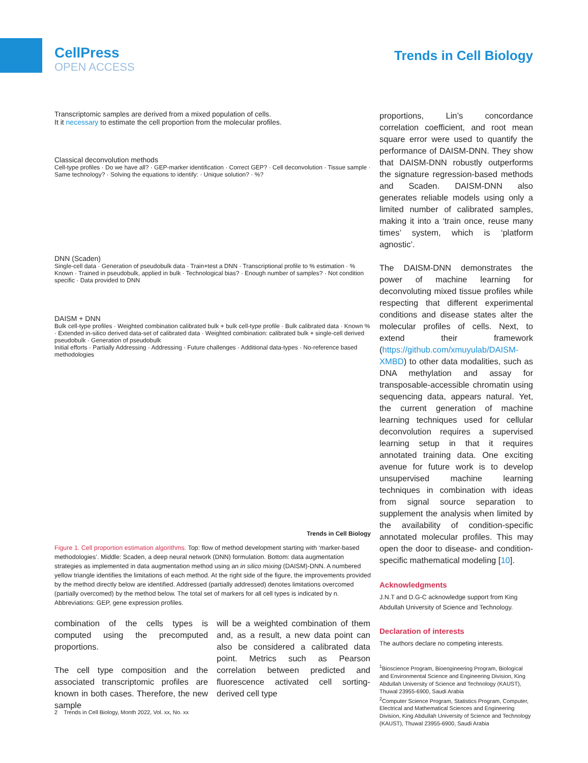CellPress
OPEN ACCESS
Trends in Cell Biology
Transcriptomic samples are derived from a mixed population of cells.
It it necessary to estimate the cell proportion from the molecular profiles.
Classical deconvolution methods
Cell-type profiles · Do we have all? · GEP-marker identification · Correct GEP? · Cell deconvolution · Tissue sample · Same technology? · Solving the equations to identify: · Unique solution? · %?
DNN (Scaden)
Single-cell data · Generation of pseudobulk data · Train+test a DNN · Transcriptional profile to % estimation · % Known · Trained in pseudobulk, applied in bulk · Technological bias? · Enough number of samples? · Not condition specific · Data provided to DNN
DAISM + DNN
Bulk cell-type profiles · Weighted combination calibrated bulk + bulk cell-type profile · Bulk calibrated data · Known % · Extended in-silico derived data-set of calibrated data · Weighted combination: calibrated bulk + single-cell derived pseudobulk · Generation of pseudobulk
Initial efforts · Partially Addressing · Addressing · Future challenges · Additional data-types · No-reference based methodologies
Trends in Cell Biology
Figure 1. Cell proportion estimation algorithms. Top: flow of method development starting with ‘marker-based methodologies’. Middle: Scaden, a deep neural network (DNN) formulation. Bottom: data augmentation strategies as implemented in data augmentation method using an in silico mixing (DAISM)-DNN. A numbered yellow triangle identifies the limitations of each method. At the right side of the figure, the improvements provided by the method directly below are identified. Addressed (partially addressed) denotes limitations overcomed (partially overcomed) by the method below. The total set of markers for all cell types is indicated by n. Abbreviations: GEP, gene expression profiles.
combination of the cells types is computed using the precomputed proportions.
The cell type composition and the associated transcriptomic profiles are known in both cases. Therefore, the new sample
will be a weighted combination of them and, as a result, a new data point can also be considered a calibrated data point. Metrics such as Pearson correlation between predicted and fluorescence activated cell sorting-derived cell type
proportions, Lin’s concordance correlation coefficient, and root mean square error were used to quantify the performance of DAISM-DNN. They show that DAISM-DNN robustly outperforms the signature regression-based methods and Scaden. DAISM-DNN also generates reliable models using only a limited number of calibrated samples, making it into a ‘train once, reuse many times’ system, which is ‘platform agnostic’.
The DAISM-DNN demonstrates the power of machine learning for deconvoluting mixed tissue profiles while respecting that different experimental conditions and disease states alter the molecular profiles of cells. Next, to extend their framework (https://github.com/xmuyulab/DAISM-XMBD) to other data modalities, such as DNA methylation and assay for transposable-accessible chromatin using sequencing data, appears natural. Yet, the current generation of machine learning techniques used for cellular deconvolution requires a supervised learning setup in that it requires annotated training data. One exciting avenue for future work is to develop unsupervised machine learning techniques in combination with ideas from signal source separation to supplement the analysis when limited by the availability of condition-specific annotated molecular profiles. This may open the door to disease- and condition-specific mathematical modeling [10].
Acknowledgments
J.N.T and D.G-C acknowledge support from King Abdullah University of Science and Technology.
Declaration of interests
The authors declare no competing interests.
<sup>1</sup> Bioscience Program, Bioengineering Program, Biological and Environmental Science and Engineering Division, King Abdullah University of Science and Technology (KAUST), Thuwal 23955-6900, Saudi Arabia
<sup>2</sup> Computer Science Program, Statistics Program, Computer, Electrical and Mathematical Sciences and Engineering Division, King Abdullah University of Science and Technology (KAUST), Thuwal 23955-6900, Saudi Arabia
2 Trends in Cell Biology, Month 2022, Vol. xx, No. xx